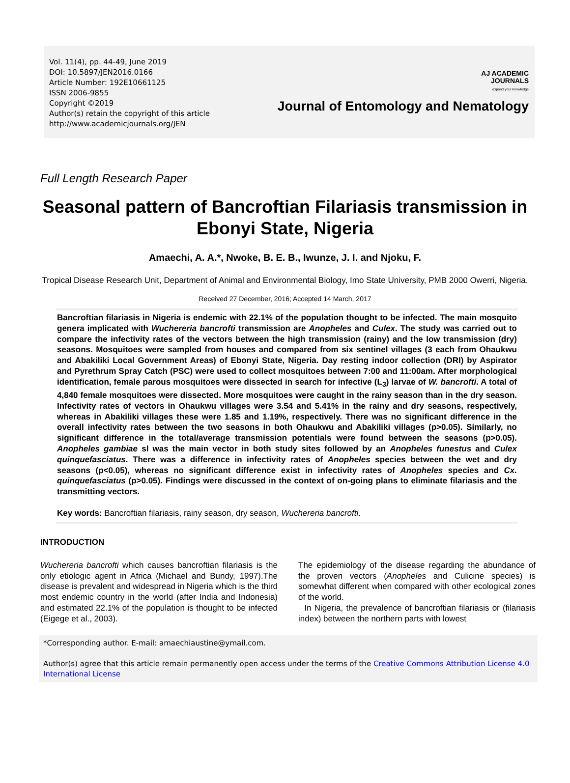Vol. 11(4), pp. 44-49, June 2019
DOI: 10.5897/JEN2016.0166
Article Number: 192E10661125
ISSN 2006-9855
Copyright ©2019
Author(s) retain the copyright of this article
http://www.academicjournals.org/JEN
AJ ACADEMIC
JOURNALS
expand your knowledge
Journal of Entomology and Nematology
Full Length Research Paper
Seasonal pattern of Bancroftian Filariasis transmission in Ebonyi State, Nigeria
Amaechi, A. A.*, Nwoke, B. E. B., Iwunze, J. I. and Njoku, F.
Tropical Disease Research Unit, Department of Animal and Environmental Biology, Imo State University, PMB 2000 Owerri, Nigeria.
Received 27 December, 2016; Accepted 14 March, 2017
Bancroftian filariasis in Nigeria is endemic with 22.1% of the population thought to be infected. The main mosquito genera implicated with Wuchereria bancrofti transmission are Anopheles and Culex. The study was carried out to compare the infectivity rates of the vectors between the high transmission (rainy) and the low transmission (dry) seasons. Mosquitoes were sampled from houses and compared from six sentinel villages (3 each from Ohaukwu and Abakiliki Local Government Areas) of Ebonyi State, Nigeria. Day resting indoor collection (DRI) by Aspirator and Pyrethrum Spray Catch (PSC) were used to collect mosquitoes between 7:00 and 11:00am. After morphological identification, female parous mosquitoes were dissected in search for infective (L<sub>3</sub>) larvae of W. bancrofti. A total of 4,840 female mosquitoes were dissected. More mosquitoes were caught in the rainy season than in the dry season. Infectivity rates of vectors in Ohaukwu villages were 3.54 and 5.41% in the rainy and dry seasons, respectively, whereas in Abakiliki villages these were 1.85 and 1.19%, respectively. There was no significant difference in the overall infectivity rates between the two seasons in both Ohaukwu and Abakiliki villages (p>0.05). Similarly, no significant difference in the total/average transmission potentials were found between the seasons (p>0.05). Anopheles gambiae sl was the main vector in both study sites followed by an Anopheles funestus and Culex quinquefasciatus. There was a difference in infectivity rates of Anopheles species between the wet and dry seasons (p<0.05), whereas no significant difference exist in infectivity rates of Anopheles species and Cx. quinquefasciatus (p>0.05). Findings were discussed in the context of on-going plans to eliminate filariasis and the transmitting vectors.
Key words: Bancroftian filariasis, rainy season, dry season, Wuchereria bancrofti.
INTRODUCTION
Wuchereria bancrofti which causes bancroftian filariasis is the only etiologic agent in Africa (Michael and Bundy, 1997).The disease is prevalent and widespread in Nigeria which is the third most endemic country in the world (after India and Indonesia) and estimated 22.1% of the population is thought to be infected (Eigege et al., 2003).
The epidemiology of the disease regarding the abundance of the proven vectors (Anopheles and Culicine species) is somewhat different when compared with other ecological zones of the world.
In Nigeria, the prevalence of bancroftian filariasis or (filariasis index) between the northern parts with lowest
*Corresponding author. E-mail: amaechiaustine@ymail.com.
Author(s) agree that this article remain permanently open access under the terms of the Creative Commons Attribution License 4.0 International License